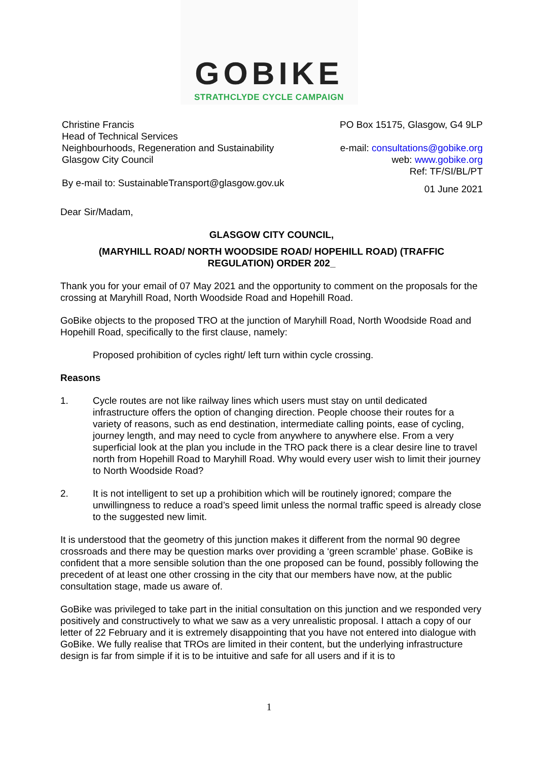GOBIKE
STRATHCLYDE CYCLE CAMPAIGN
Christine Francis
Head of Technical Services
Neighbourhoods, Regeneration and Sustainability
Glasgow City Council
By e-mail to: SustainableTransport@glasgow.gov.uk
PO Box 15175, Glasgow, G4 9LP
e-mail: consultations@gobike.org
web: www.gobike.org
Ref: TF/SI/BL/PT
01 June 2021
Dear Sir/Madam,
GLASGOW CITY COUNCIL,
(MARYHILL ROAD/ NORTH WOODSIDE ROAD/ HOPEHILL ROAD) (TRAFFIC
REGULATION) ORDER 202_
Thank you for your email of 07 May 2021 and the opportunity to comment on the proposals for the crossing at Maryhill Road, North Woodside Road and Hopehill Road.
GoBike objects to the proposed TRO at the junction of Maryhill Road, North Woodside Road and Hopehill Road, specifically to the first clause, namely:
Proposed prohibition of cycles right/ left turn within cycle crossing.
Reasons
1. Cycle routes are not like railway lines which users must stay on until dedicated infrastructure offers the option of changing direction. People choose their routes for a variety of reasons, such as end destination, intermediate calling points, ease of cycling, journey length, and may need to cycle from anywhere to anywhere else. From a very superficial look at the plan you include in the TRO pack there is a clear desire line to travel north from Hopehill Road to Maryhill Road. Why would every user wish to limit their journey to North Woodside Road?
2. It is not intelligent to set up a prohibition which will be routinely ignored; compare the unwillingness to reduce a road’s speed limit unless the normal traffic speed is already close to the suggested new limit.
It is understood that the geometry of this junction makes it different from the normal 90 degree crossroads and there may be question marks over providing a ‘green scramble’ phase. GoBike is confident that a more sensible solution than the one proposed can be found, possibly following the precedent of at least one other crossing in the city that our members have now, at the public consultation stage, made us aware of.
GoBike was privileged to take part in the initial consultation on this junction and we responded very positively and constructively to what we saw as a very unrealistic proposal. I attach a copy of our letter of 22 February and it is extremely disappointing that you have not entered into dialogue with GoBike. We fully realise that TROs are limited in their content, but the underlying infrastructure design is far from simple if it is to be intuitive and safe for all users and if it is to
1